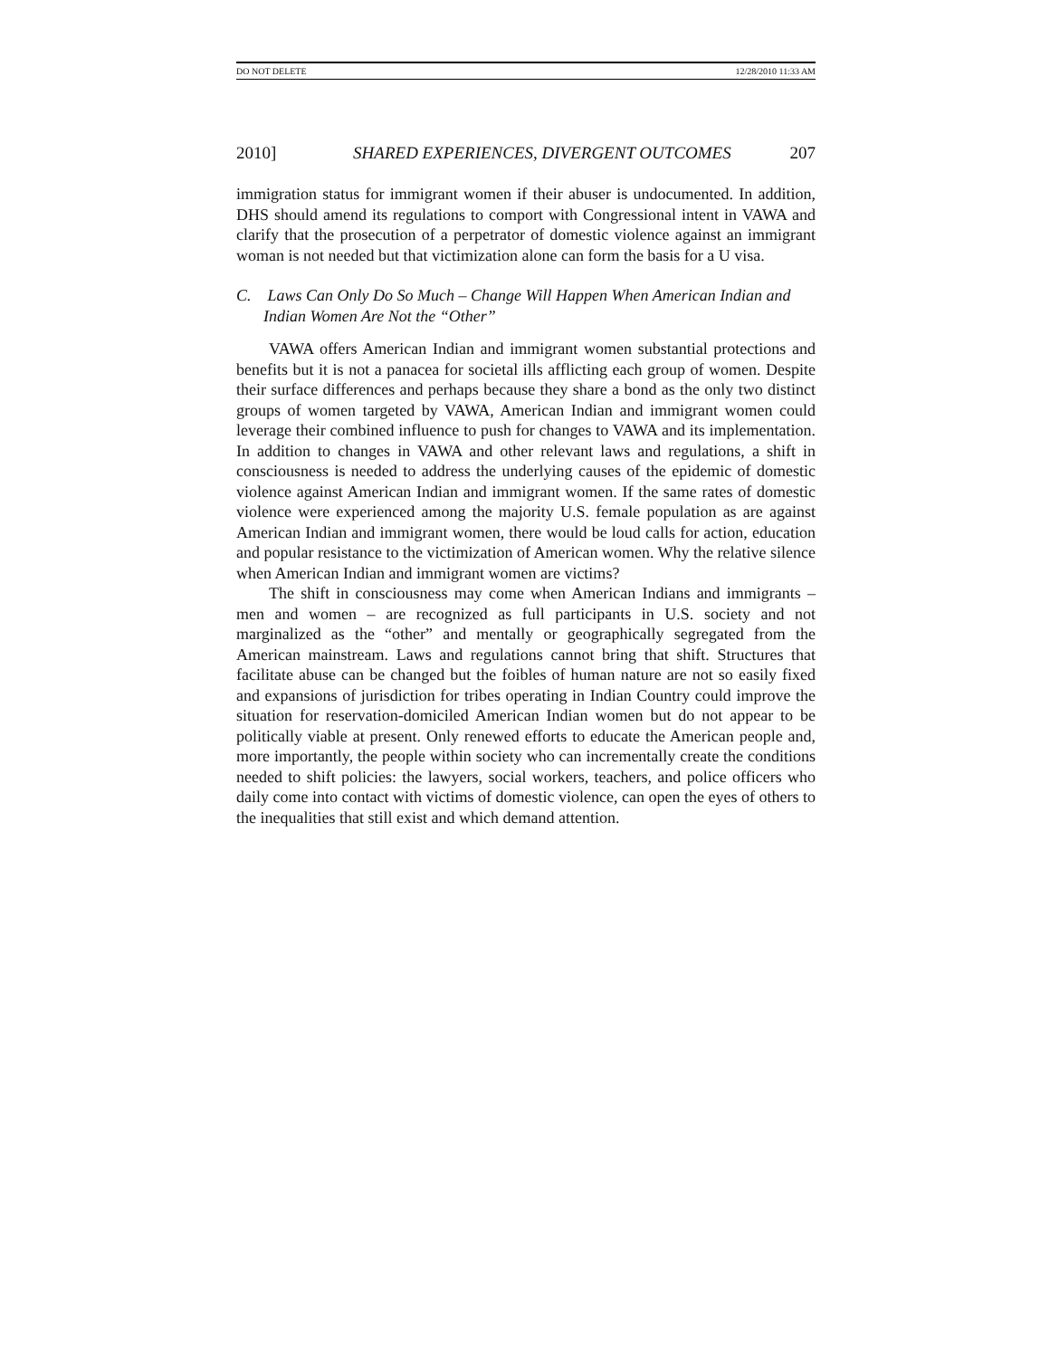DO NOT DELETE 12/28/2010 11:33 AM
2010] SHARED EXPERIENCES, DIVERGENT OUTCOMES 207
immigration status for immigrant women if their abuser is undocumented. In addition, DHS should amend its regulations to comport with Congressional intent in VAWA and clarify that the prosecution of a perpetrator of domestic violence against an immigrant woman is not needed but that victimization alone can form the basis for a U visa.
C. Laws Can Only Do So Much – Change Will Happen When American Indian and Indian Women Are Not the “Other”
VAWA offers American Indian and immigrant women substantial protections and benefits but it is not a panacea for societal ills afflicting each group of women. Despite their surface differences and perhaps because they share a bond as the only two distinct groups of women targeted by VAWA, American Indian and immigrant women could leverage their combined influence to push for changes to VAWA and its implementation. In addition to changes in VAWA and other relevant laws and regulations, a shift in consciousness is needed to address the underlying causes of the epidemic of domestic violence against American Indian and immigrant women. If the same rates of domestic violence were experienced among the majority U.S. female population as are against American Indian and immigrant women, there would be loud calls for action, education and popular resistance to the victimization of American women. Why the relative silence when American Indian and immigrant women are victims?
The shift in consciousness may come when American Indians and immigrants – men and women – are recognized as full participants in U.S. society and not marginalized as the “other” and mentally or geographically segregated from the American mainstream. Laws and regulations cannot bring that shift. Structures that facilitate abuse can be changed but the foibles of human nature are not so easily fixed and expansions of jurisdiction for tribes operating in Indian Country could improve the situation for reservation-domiciled American Indian women but do not appear to be politically viable at present. Only renewed efforts to educate the American people and, more importantly, the people within society who can incrementally create the conditions needed to shift policies: the lawyers, social workers, teachers, and police officers who daily come into contact with victims of domestic violence, can open the eyes of others to the inequalities that still exist and which demand attention.